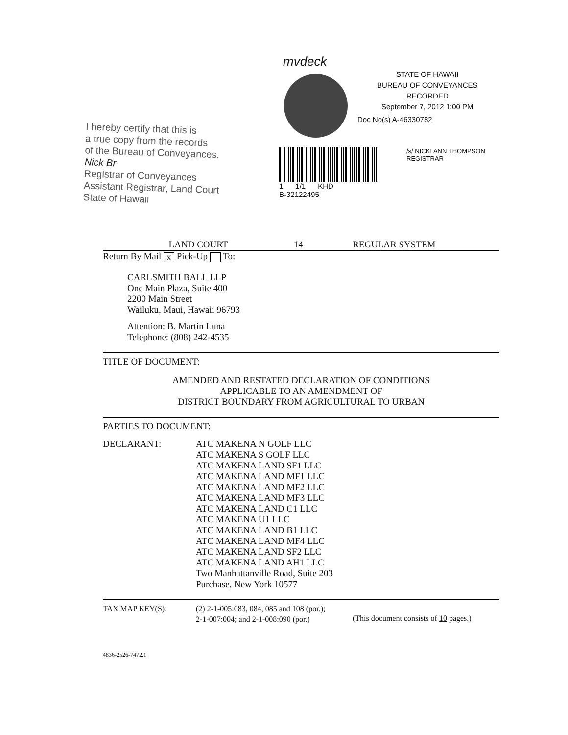I hereby certify that this is
a true copy from the records
of the Bureau of Conveyances.
Nick Br
Registrar of Conveyances
Assistant Registrar, Land Court
State of Hawaii
mvdeck
STATE OF HAWAII
BUREAU OF CONVEYANCES
RECORDED
September 7, 2012 1:00 PM
Doc No(s) A-46330782
1 1/1 KHD
B-32122495
/s/ NICKI ANN THOMPSON
REGISTRAR
LAND COURT 14 REGULAR SYSTEM
Return By Mail X Pick-Up To:
CARLSMITH BALL LLP
One Main Plaza, Suite 400
2200 Main Street
Wailuku, Maui, Hawaii 96793
Attention: B. Martin Luna
Telephone: (808) 242-4535
TITLE OF DOCUMENT:
AMENDED AND RESTATED DECLARATION OF CONDITIONS
APPLICABLE TO AN AMENDMENT OF
DISTRICT BOUNDARY FROM AGRICULTURAL TO URBAN
PARTIES TO DOCUMENT:
DECLARANT: ATC MAKENA N GOLF LLC
ATC MAKENA S GOLF LLC
ATC MAKENA LAND SF1 LLC
ATC MAKENA LAND MF1 LLC
ATC MAKENA LAND MF2 LLC
ATC MAKENA LAND MF3 LLC
ATC MAKENA LAND C1 LLC
ATC MAKENA U1 LLC
ATC MAKENA LAND B1 LLC
ATC MAKENA LAND MF4 LLC
ATC MAKENA LAND SF2 LLC
ATC MAKENA LAND AH1 LLC
Two Manhattanville Road, Suite 203
Purchase, New York 10577
TAX MAP KEY(S): (2) 2-1-005:083, 084, 085 and 108 (por.);
2-1-007:004; and 2-1-008:090 (por.)
(This document consists of 10 pages.)
4836-2526-7472.1